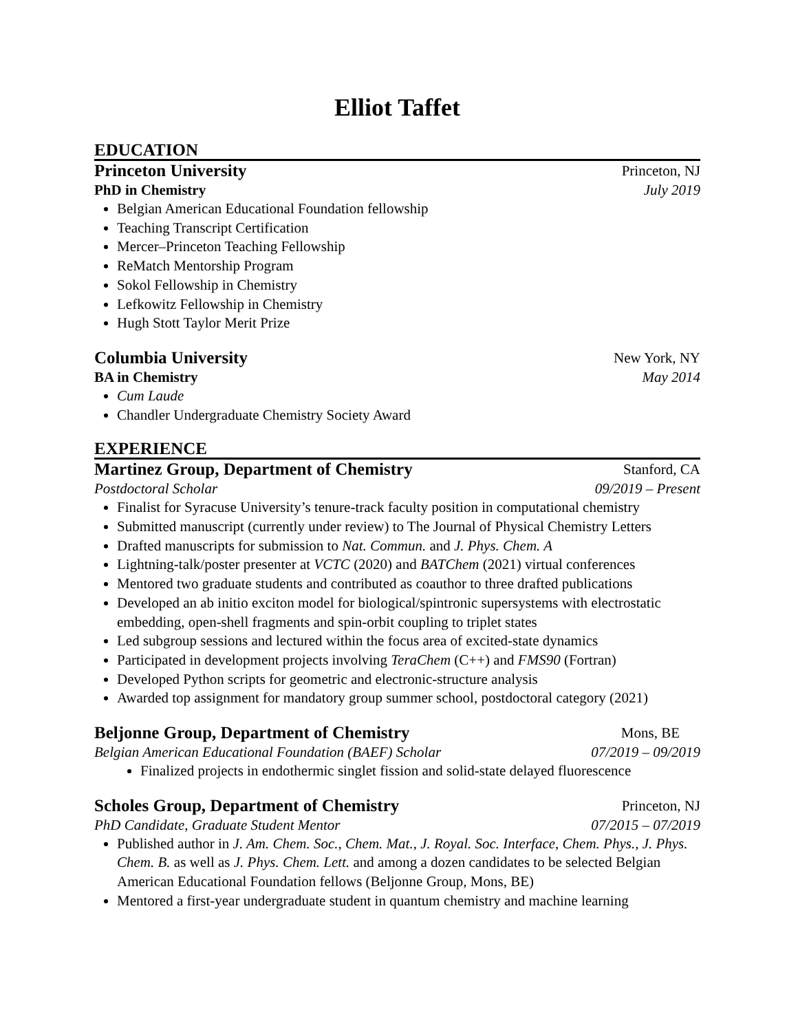Elliot Taffet
EDUCATION
Princeton University Princeton, NJ
PhD in Chemistry July 2019
Belgian American Educational Foundation fellowship
Teaching Transcript Certification
Mercer–Princeton Teaching Fellowship
ReMatch Mentorship Program
Sokol Fellowship in Chemistry
Lefkowitz Fellowship in Chemistry
Hugh Stott Taylor Merit Prize
Columbia University New York, NY
BA in Chemistry May 2014
Cum Laude
Chandler Undergraduate Chemistry Society Award
EXPERIENCE
Martinez Group, Department of Chemistry Stanford, CA
Postdoctoral Scholar 09/2019 – Present
Finalist for Syracuse University’s tenure-track faculty position in computational chemistry
Submitted manuscript (currently under review) to The Journal of Physical Chemistry Letters
Drafted manuscripts for submission to Nat. Commun. and J. Phys. Chem. A
Lightning-talk/poster presenter at VCTC (2020) and BATChem (2021) virtual conferences
Mentored two graduate students and contributed as coauthor to three drafted publications
Developed an ab initio exciton model for biological/spintronic supersystems with electrostatic embedding, open-shell fragments and spin-orbit coupling to triplet states
Led subgroup sessions and lectured within the focus area of excited-state dynamics
Participated in development projects involving TeraChem (C++) and FMS90 (Fortran)
Developed Python scripts for geometric and electronic-structure analysis
Awarded top assignment for mandatory group summer school, postdoctoral category (2021)
Beljonne Group, Department of Chemistry Mons, BE
Belgian American Educational Foundation (BAEF) Scholar 07/2019 – 09/2019
Finalized projects in endothermic singlet fission and solid-state delayed fluorescence
Scholes Group, Department of Chemistry Princeton, NJ
PhD Candidate, Graduate Student Mentor 07/2015 – 07/2019
Published author in J. Am. Chem. Soc., Chem. Mat., J. Royal. Soc. Interface, Chem. Phys., J. Phys. Chem. B. as well as J. Phys. Chem. Lett. and among a dozen candidates to be selected Belgian American Educational Foundation fellows (Beljonne Group, Mons, BE)
Mentored a first-year undergraduate student in quantum chemistry and machine learning